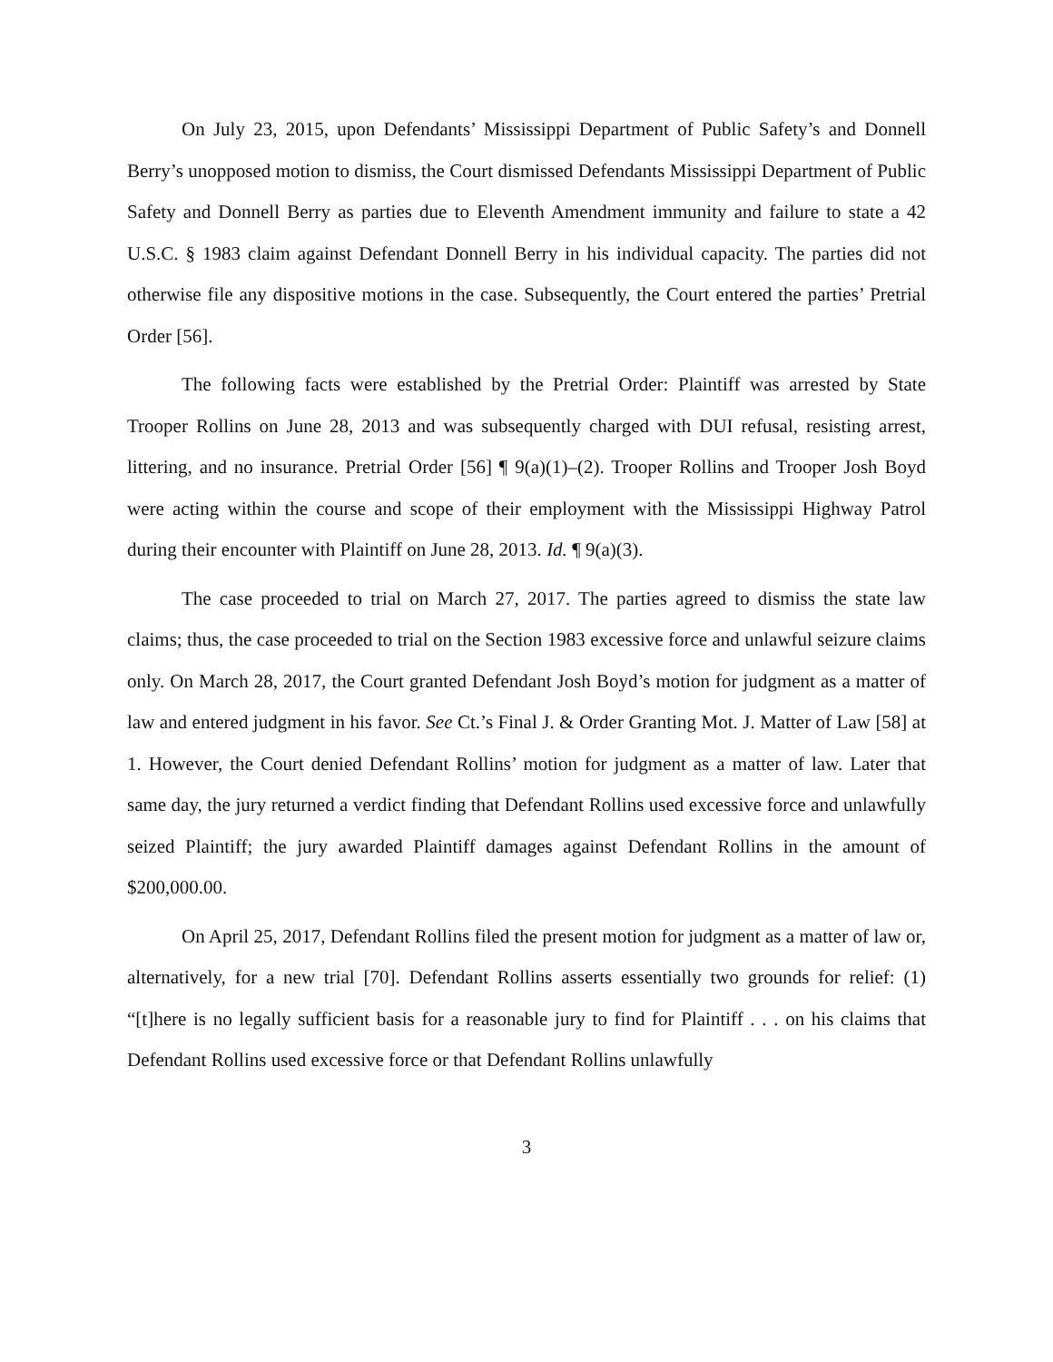On July 23, 2015, upon Defendants’ Mississippi Department of Public Safety’s and Donnell Berry’s unopposed motion to dismiss, the Court dismissed Defendants Mississippi Department of Public Safety and Donnell Berry as parties due to Eleventh Amendment immunity and failure to state a 42 U.S.C. § 1983 claim against Defendant Donnell Berry in his individual capacity. The parties did not otherwise file any dispositive motions in the case. Subsequently, the Court entered the parties’ Pretrial Order [56].
The following facts were established by the Pretrial Order: Plaintiff was arrested by State Trooper Rollins on June 28, 2013 and was subsequently charged with DUI refusal, resisting arrest, littering, and no insurance. Pretrial Order [56] ¶ 9(a)(1)–(2). Trooper Rollins and Trooper Josh Boyd were acting within the course and scope of their employment with the Mississippi Highway Patrol during their encounter with Plaintiff on June 28, 2013. Id. ¶ 9(a)(3).
The case proceeded to trial on March 27, 2017. The parties agreed to dismiss the state law claims; thus, the case proceeded to trial on the Section 1983 excessive force and unlawful seizure claims only. On March 28, 2017, the Court granted Defendant Josh Boyd’s motion for judgment as a matter of law and entered judgment in his favor. See Ct.’s Final J. & Order Granting Mot. J. Matter of Law [58] at 1. However, the Court denied Defendant Rollins’ motion for judgment as a matter of law. Later that same day, the jury returned a verdict finding that Defendant Rollins used excessive force and unlawfully seized Plaintiff; the jury awarded Plaintiff damages against Defendant Rollins in the amount of $200,000.00.
On April 25, 2017, Defendant Rollins filed the present motion for judgment as a matter of law or, alternatively, for a new trial [70]. Defendant Rollins asserts essentially two grounds for relief: (1) “[t]here is no legally sufficient basis for a reasonable jury to find for Plaintiff . . . on his claims that Defendant Rollins used excessive force or that Defendant Rollins unlawfully
3